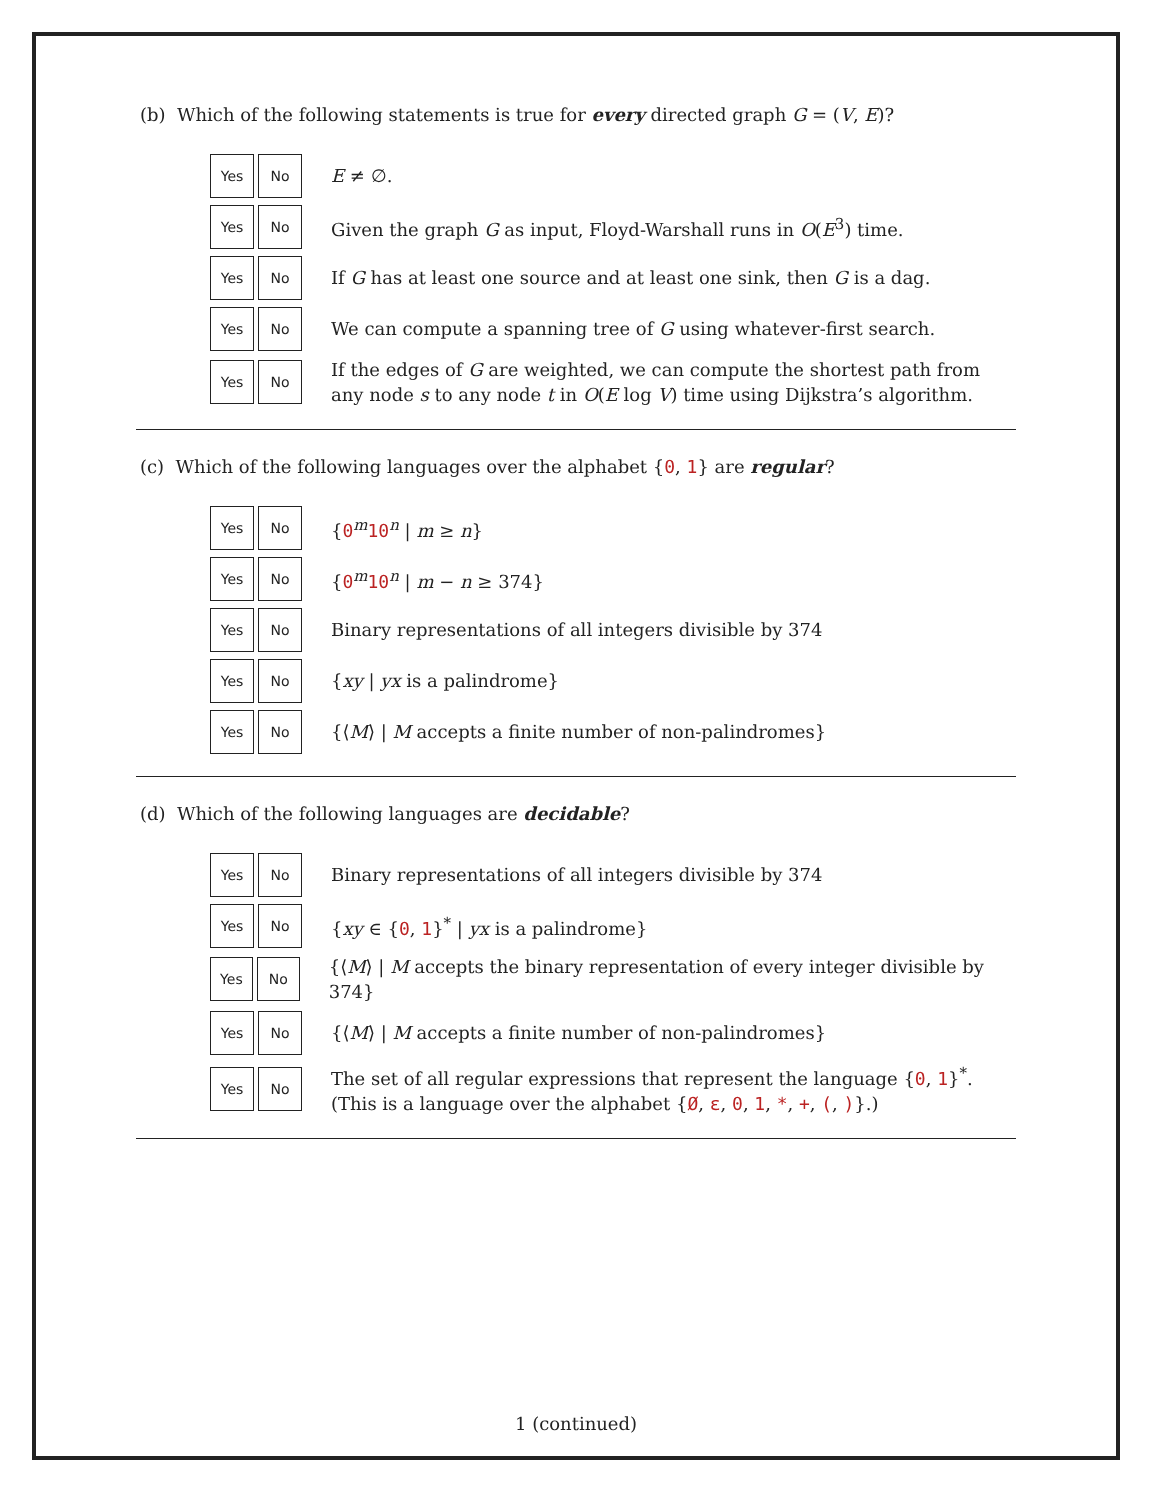(b) Which of the following statements is true for every directed graph G = (V, E)?
Yes No
E ≠ ∅.
Yes No
Given the graph G as input, Floyd-Warshall runs in O(E<sup>3</sup>) time.
Yes No
If G has at least one source and at least one sink, then G is a dag.
Yes No
We can compute a spanning tree of G using whatever-first search.
Yes No
If the edges of G are weighted, we can compute the shortest path from
any node s to any node t in O(E log V) time using Dijkstra’s algorithm.
(c) Which of the following languages over the alphabet {0, 1} are regular?
Yes No
{0<sup>m</sup>10<sup>n</sup> | m ≥ n}
Yes No
{0<sup>m</sup>10<sup>n</sup> | m − n ≥ 374}
Yes No
Binary representations of all integers divisible by 374
Yes No
{xy | yx is a palindrome}
Yes No
{⟨M⟩ | M accepts a finite number of non-palindromes}
(d) Which of the following languages are decidable?
Yes No
Binary representations of all integers divisible by 374
Yes No
{xy ∈ {0, 1}<sup>*</sup> | yx is a palindrome}
Yes No
{⟨M⟩ | M accepts the binary representation of every integer divisible by 374}
Yes No
{⟨M⟩ | M accepts a finite number of non-palindromes}
Yes No
The set of all regular expressions that represent the language {0, 1}<sup>*</sup>.
(This is a language over the alphabet {Ø, ε, 0, 1, *, +, (, )}.)
1 (continued)